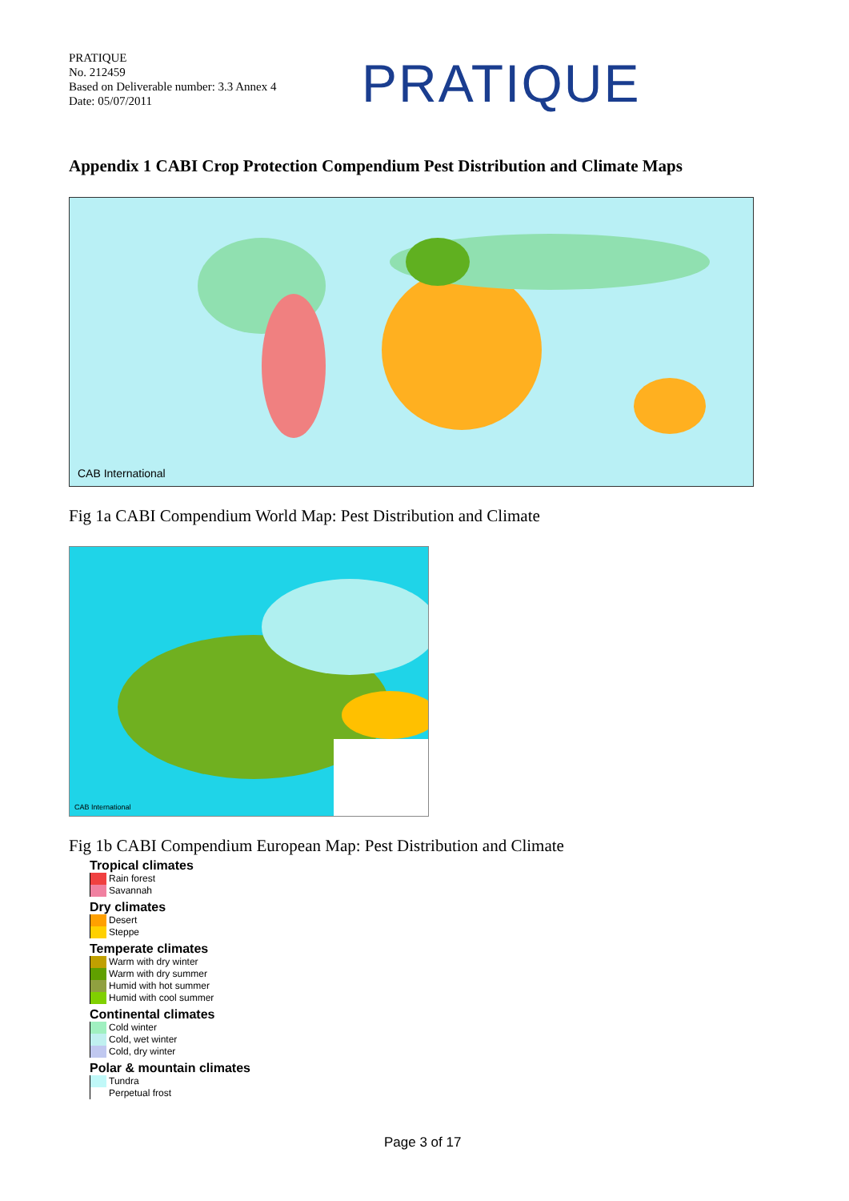PRATIQUE
No. 212459
Based on Deliverable number: 3.3 Annex 4
Date: 05/07/2011
PRATIQUE
Appendix 1 CABI Crop Protection Compendium Pest Distribution and Climate Maps
CAB International
Fig 1a CABI Compendium World Map: Pest Distribution and Climate
CAB International
Fig 1b CABI Compendium European Map: Pest Distribution and Climate
Tropical climates
Rain forest
Savannah
Dry climates
Desert
Steppe
Temperate climates
Warm with dry winter
Warm with dry summer
Humid with hot summer
Humid with cool summer
Continental climates
Cold winter
Cold, wet winter
Cold, dry winter
Polar & mountain climates
Tundra
Perpetual frost
Page 3 of 17